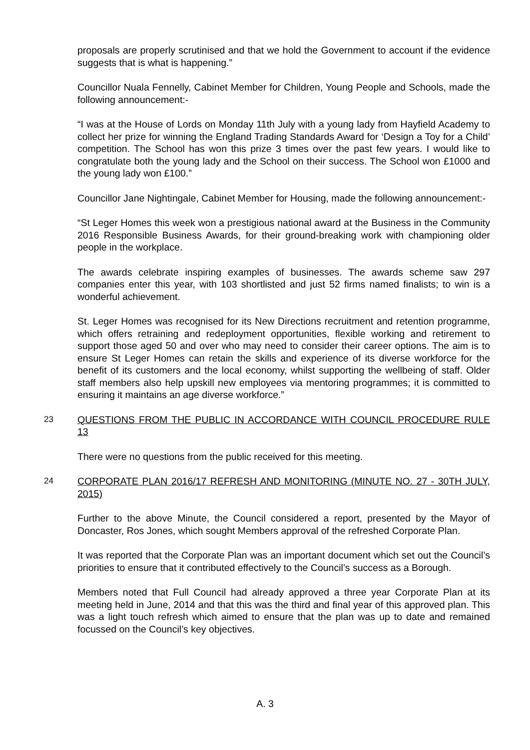proposals are properly scrutinised and that we hold the Government to account if the evidence suggests that is what is happening.”
Councillor Nuala Fennelly, Cabinet Member for Children, Young People and Schools, made the following announcement:-
“I was at the House of Lords on Monday 11th July with a young lady from Hayfield Academy to collect her prize for winning the England Trading Standards Award for ‘Design a Toy for a Child’ competition. The School has won this prize 3 times over the past few years. I would like to congratulate both the young lady and the School on their success. The School won £1000 and the young lady won £100.”
Councillor Jane Nightingale, Cabinet Member for Housing, made the following announcement:-
“St Leger Homes this week won a prestigious national award at the Business in the Community 2016 Responsible Business Awards, for their ground-breaking work with championing older people in the workplace.
The awards celebrate inspiring examples of businesses. The awards scheme saw 297 companies enter this year, with 103 shortlisted and just 52 firms named finalists; to win is a wonderful achievement.
St. Leger Homes was recognised for its New Directions recruitment and retention programme, which offers retraining and redeployment opportunities, flexible working and retirement to support those aged 50 and over who may need to consider their career options. The aim is to ensure St Leger Homes can retain the skills and experience of its diverse workforce for the benefit of its customers and the local economy, whilst supporting the wellbeing of staff. Older staff members also help upskill new employees via mentoring programmes; it is committed to ensuring it maintains an age diverse workforce.”
23 QUESTIONS FROM THE PUBLIC IN ACCORDANCE WITH COUNCIL PROCEDURE RULE 13
There were no questions from the public received for this meeting.
24 CORPORATE PLAN 2016/17 REFRESH AND MONITORING (MINUTE NO. 27 - 30TH JULY, 2015)
Further to the above Minute, the Council considered a report, presented by the Mayor of Doncaster, Ros Jones, which sought Members approval of the refreshed Corporate Plan.
It was reported that the Corporate Plan was an important document which set out the Council’s priorities to ensure that it contributed effectively to the Council’s success as a Borough.
Members noted that Full Council had already approved a three year Corporate Plan at its meeting held in June, 2014 and that this was the third and final year of this approved plan. This was a light touch refresh which aimed to ensure that the plan was up to date and remained focussed on the Council’s key objectives.
A. 3